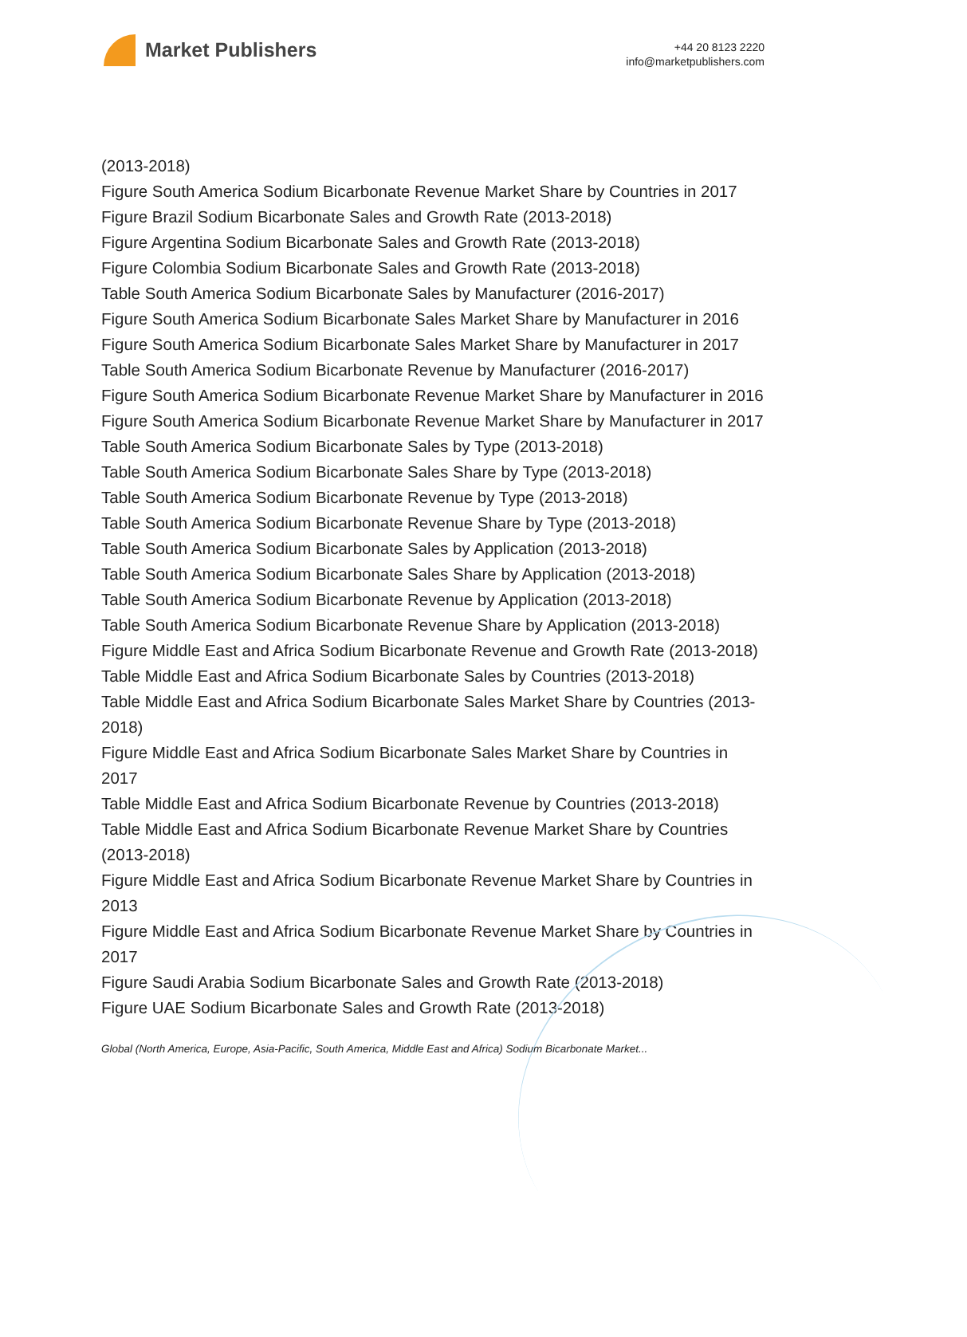Market Publishers
+44 20 8123 2220
info@marketpublishers.com
(2013-2018)
Figure South America Sodium Bicarbonate Revenue Market Share by Countries in 2017
Figure Brazil Sodium Bicarbonate Sales and Growth Rate (2013-2018)
Figure Argentina Sodium Bicarbonate Sales and Growth Rate (2013-2018)
Figure Colombia Sodium Bicarbonate Sales and Growth Rate (2013-2018)
Table South America Sodium Bicarbonate Sales by Manufacturer (2016-2017)
Figure South America Sodium Bicarbonate Sales Market Share by Manufacturer in 2016
Figure South America Sodium Bicarbonate Sales Market Share by Manufacturer in 2017
Table South America Sodium Bicarbonate Revenue by Manufacturer (2016-2017)
Figure South America Sodium Bicarbonate Revenue Market Share by Manufacturer in 2016
Figure South America Sodium Bicarbonate Revenue Market Share by Manufacturer in 2017
Table South America Sodium Bicarbonate Sales by Type (2013-2018)
Table South America Sodium Bicarbonate Sales Share by Type (2013-2018)
Table South America Sodium Bicarbonate Revenue by Type (2013-2018)
Table South America Sodium Bicarbonate Revenue Share by Type (2013-2018)
Table South America Sodium Bicarbonate Sales by Application (2013-2018)
Table South America Sodium Bicarbonate Sales Share by Application (2013-2018)
Table South America Sodium Bicarbonate Revenue by Application (2013-2018)
Table South America Sodium Bicarbonate Revenue Share by Application (2013-2018)
Figure Middle East and Africa Sodium Bicarbonate Revenue and Growth Rate (2013-2018)
Table Middle East and Africa Sodium Bicarbonate Sales by Countries (2013-2018)
Table Middle East and Africa Sodium Bicarbonate Sales Market Share by Countries (2013-2018)
Figure Middle East and Africa Sodium Bicarbonate Sales Market Share by Countries in 2017
Table Middle East and Africa Sodium Bicarbonate Revenue by Countries (2013-2018)
Table Middle East and Africa Sodium Bicarbonate Revenue Market Share by Countries (2013-2018)
Figure Middle East and Africa Sodium Bicarbonate Revenue Market Share by Countries in 2013
Figure Middle East and Africa Sodium Bicarbonate Revenue Market Share by Countries in 2017
Figure Saudi Arabia Sodium Bicarbonate Sales and Growth Rate (2013-2018)
Figure UAE Sodium Bicarbonate Sales and Growth Rate (2013-2018)
Global (North America, Europe, Asia-Pacific, South America, Middle East and Africa) Sodium Bicarbonate Market...